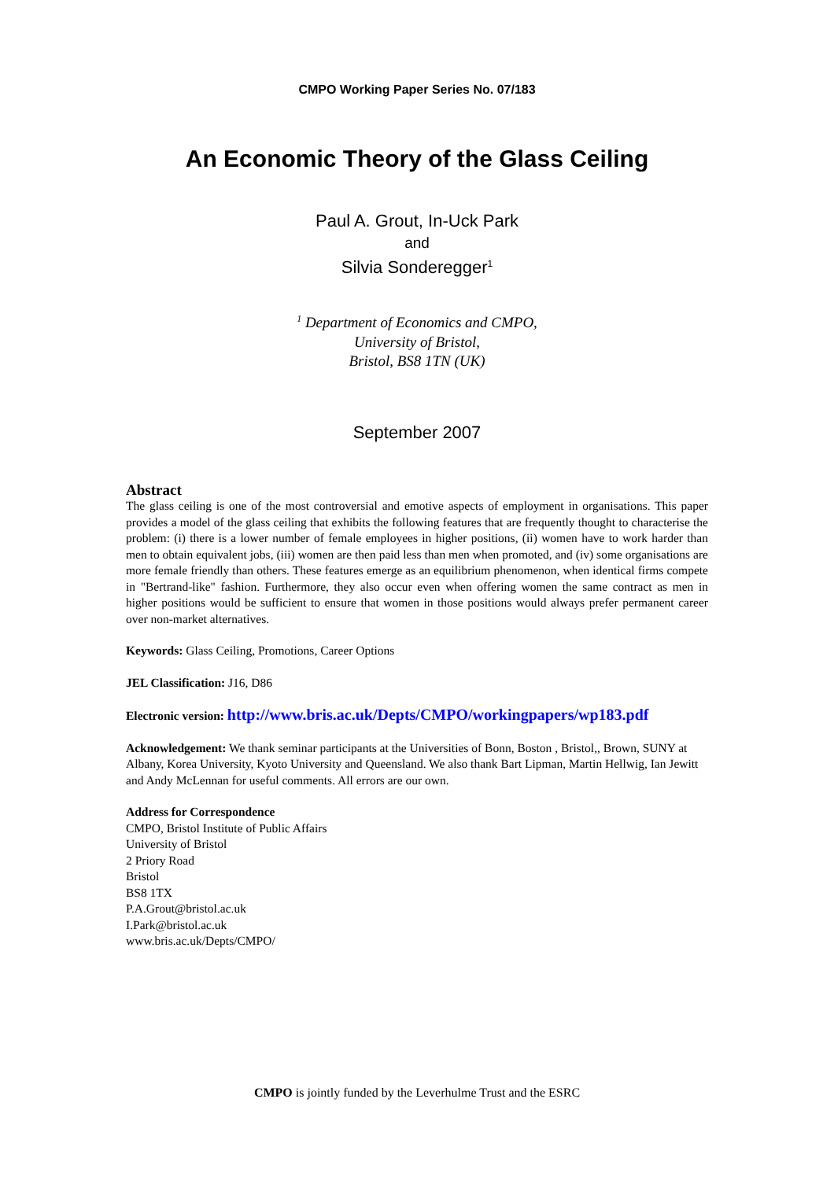CMPO Working Paper Series No. 07/183
An Economic Theory of the Glass Ceiling
Paul A. Grout, In-Uck Park
and
Silvia Sonderegger<sup>1</sup>
<sup>1</sup> Department of Economics and CMPO,
University of Bristol,
Bristol, BS8 1TN (UK)
September 2007
Abstract
The glass ceiling is one of the most controversial and emotive aspects of employment in organisations. This paper provides a model of the glass ceiling that exhibits the following features that are frequently thought to characterise the problem: (i) there is a lower number of female employees in higher positions, (ii) women have to work harder than men to obtain equivalent jobs, (iii) women are then paid less than men when promoted, and (iv) some organisations are more female friendly than others. These features emerge as an equilibrium phenomenon, when identical firms compete in "Bertrand-like" fashion. Furthermore, they also occur even when offering women the same contract as men in higher positions would be sufficient to ensure that women in those positions would always prefer permanent career over non-market alternatives.
Keywords: Glass Ceiling, Promotions, Career Options
JEL Classification: J16, D86
Electronic version: http://www.bris.ac.uk/Depts/CMPO/workingpapers/wp183.pdf
Acknowledgement: We thank seminar participants at the Universities of Bonn, Boston , Bristol,, Brown, SUNY at Albany, Korea University, Kyoto University and Queensland. We also thank Bart Lipman, Martin Hellwig, Ian Jewitt and Andy McLennan for useful comments. All errors are our own.
Address for Correspondence
CMPO, Bristol Institute of Public Affairs
University of Bristol
2 Priory Road
Bristol
BS8 1TX
P.A.Grout@bristol.ac.uk
I.Park@bristol.ac.uk
www.bris.ac.uk/Depts/CMPO/
CMPO is jointly funded by the Leverhulme Trust and the ESRC